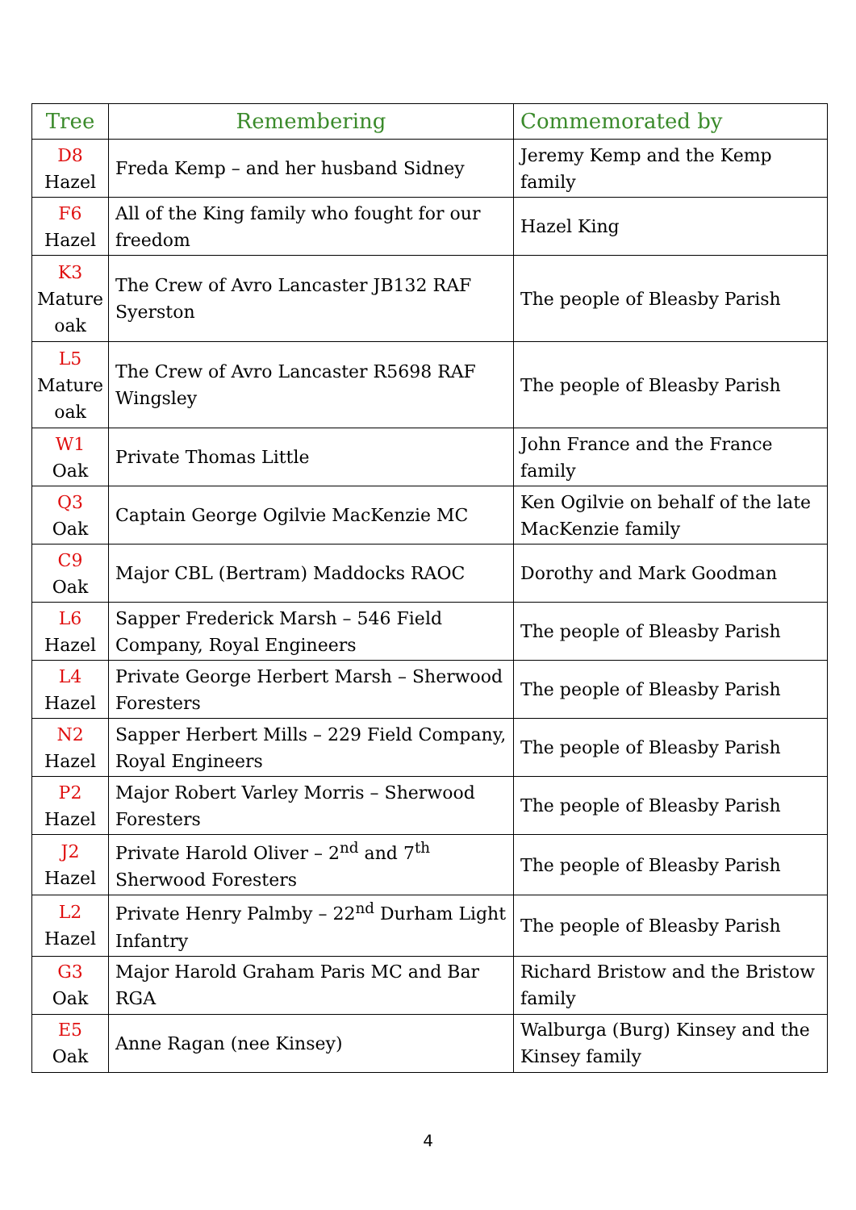| Tree | Remembering | Commemorated by |
| --- | --- | --- |
| D8 Hazel | Freda Kemp – and her husband Sidney | Jeremy Kemp and the Kemp family |
| F6 Hazel | All of the King family who fought for our freedom | Hazel King |
| K3 Mature oak | The Crew of Avro Lancaster JB132 RAF Syerston | The people of Bleasby Parish |
| L5 Mature oak | The Crew of Avro Lancaster R5698 RAF Wingsley | The people of Bleasby Parish |
| W1 Oak | Private Thomas Little | John France and the France family |
| Q3 Oak | Captain George Ogilvie MacKenzie MC | Ken Ogilvie on behalf of the late MacKenzie family |
| C9 Oak | Major CBL (Bertram) Maddocks RAOC | Dorothy and Mark Goodman |
| L6 Hazel | Sapper Frederick Marsh – 546 Field Company, Royal Engineers | The people of Bleasby Parish |
| L4 Hazel | Private George Herbert Marsh – Sherwood Foresters | The people of Bleasby Parish |
| N2 Hazel | Sapper Herbert Mills – 229 Field Company, Royal Engineers | The people of Bleasby Parish |
| P2 Hazel | Major Robert Varley Morris – Sherwood Foresters | The people of Bleasby Parish |
| J2 Hazel | Private Harold Oliver – 2<sup>nd</sup> and 7<sup>th</sup> Sherwood Foresters | The people of Bleasby Parish |
| L2 Hazel | Private Henry Palmby – 22<sup>nd</sup> Durham Light Infantry | The people of Bleasby Parish |
| G3 Oak | Major Harold Graham Paris MC and Bar RGA | Richard Bristow and the Bristow family |
| E5 Oak | Anne Ragan (nee Kinsey) | Walburga (Burg) Kinsey and the Kinsey family |
4